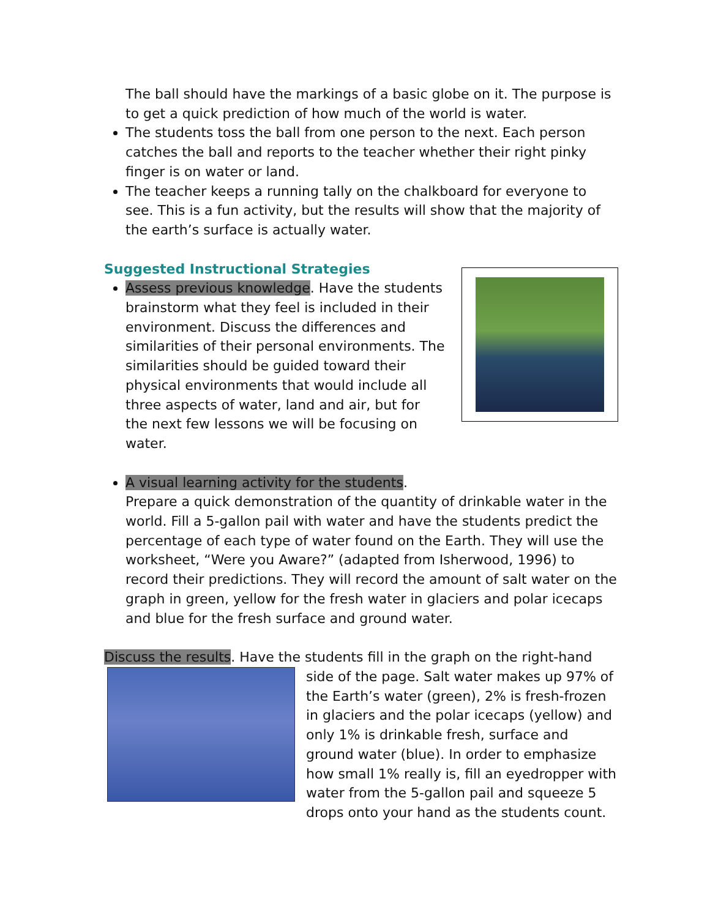The ball should have the markings of a basic globe on it. The purpose is to get a quick prediction of how much of the world is water.
The students toss the ball from one person to the next. Each person catches the ball and reports to the teacher whether their right pinky finger is on water or land.
The teacher keeps a running tally on the chalkboard for everyone to see. This is a fun activity, but the results will show that the majority of the earth’s surface is actually water.
Suggested Instructional Strategies
Assess previous knowledge. Have the students brainstorm what they feel is included in their environment. Discuss the differences and similarities of their personal environments. The similarities should be guided toward their physical environments that would include all three aspects of water, land and air, but for the next few lessons we will be focusing on water.
A visual learning activity for the students.
Prepare a quick demonstration of the quantity of drinkable water in the world. Fill a 5-gallon pail with water and have the students predict the percentage of each type of water found on the Earth. They will use the worksheet, “Were you Aware?” (adapted from Isherwood, 1996) to record their predictions. They will record the amount of salt water on the graph in green, yellow for the fresh water in glaciers and polar icecaps and blue for the fresh surface and ground water.
Discuss the results. Have the students fill in the graph on the right-hand
side of the page. Salt water makes up 97% of the Earth’s water (green), 2% is fresh-frozen in glaciers and the polar icecaps (yellow) and only 1% is drinkable fresh, surface and ground water (blue). In order to emphasize how small 1% really is, fill an eyedropper with water from the 5-gallon pail and squeeze 5 drops onto your hand as the students count.